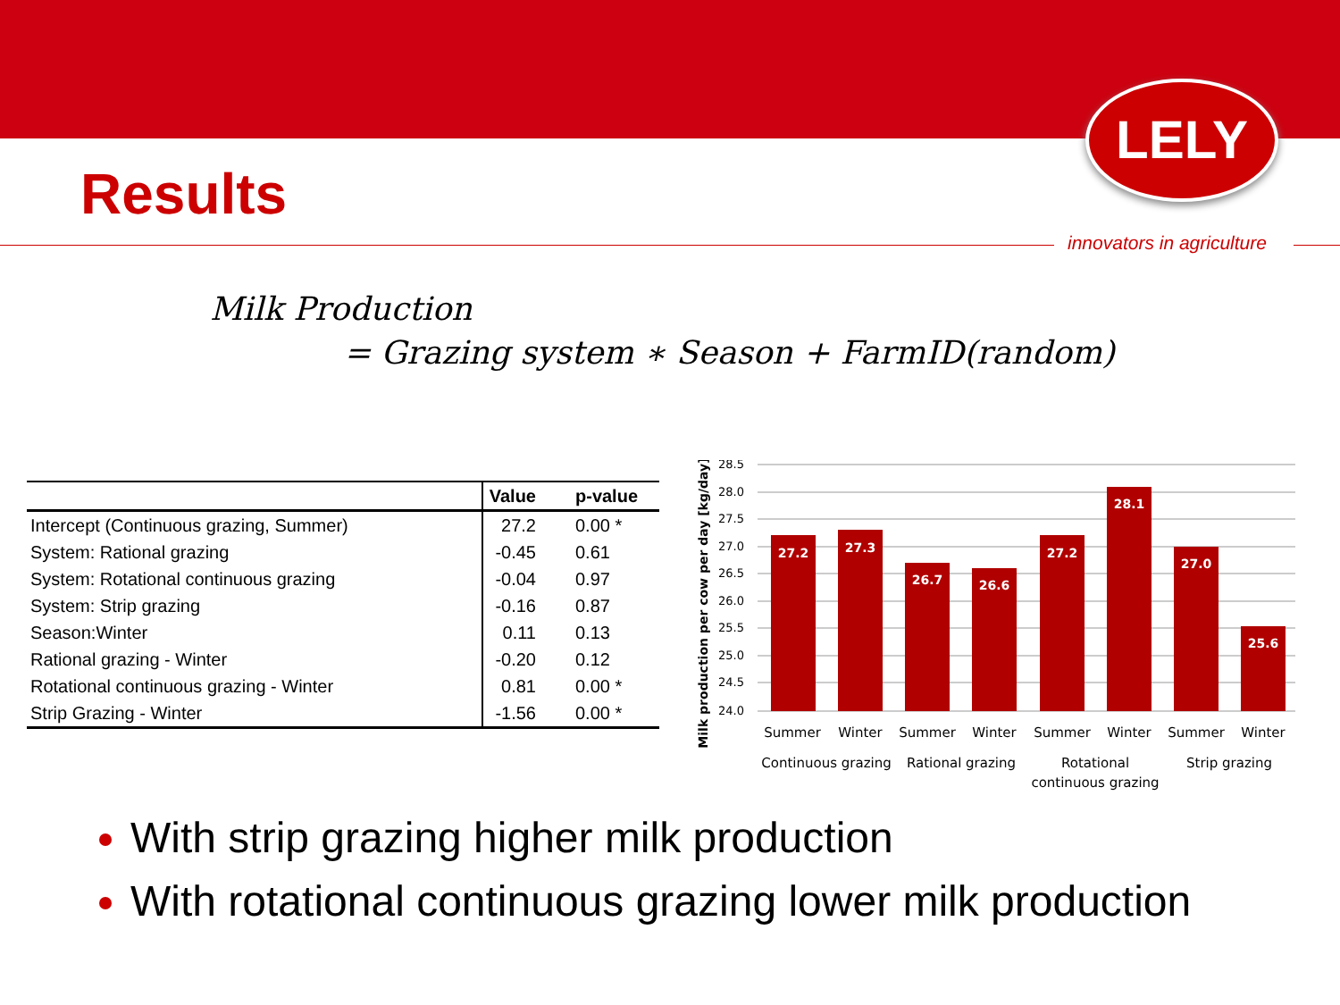LELY
innovators in agriculture
Results
Milk Production
= Grazing system ∗ Season + FarmID(random)
| | Value | p-value |
| --- | --- | --- |
| Intercept (Continuous grazing, Summer) | 27.2 | 0.00 * |
| System: Rational grazing | -0.45 | 0.61 |
| System: Rotational continuous grazing | -0.04 | 0.97 |
| System: Strip grazing | -0.16 | 0.87 |
| Season:Winter | 0.11 | 0.13 |
| Rational grazing - Winter | -0.20 | 0.12 |
| Rotational continuous grazing - Winter | 0.81 | 0.00 * |
| Strip Grazing - Winter | -1.56 | 0.00 * |
Milk production per cow per day [kg/day]
28.5
28.0
27.5
27.0
26.5
26.0
25.5
25.0
24.5
24.0
27.2
27.3
26.7
26.6
27.2
28.1
27.0
25.6
Summer
Winter
Summer
Winter
Summer
Winter
Summer
Winter
Continuous grazing
Rational grazing
Rotational
continuous grazing
Strip grazing
With strip grazing higher milk production
With rotational continuous grazing lower milk production